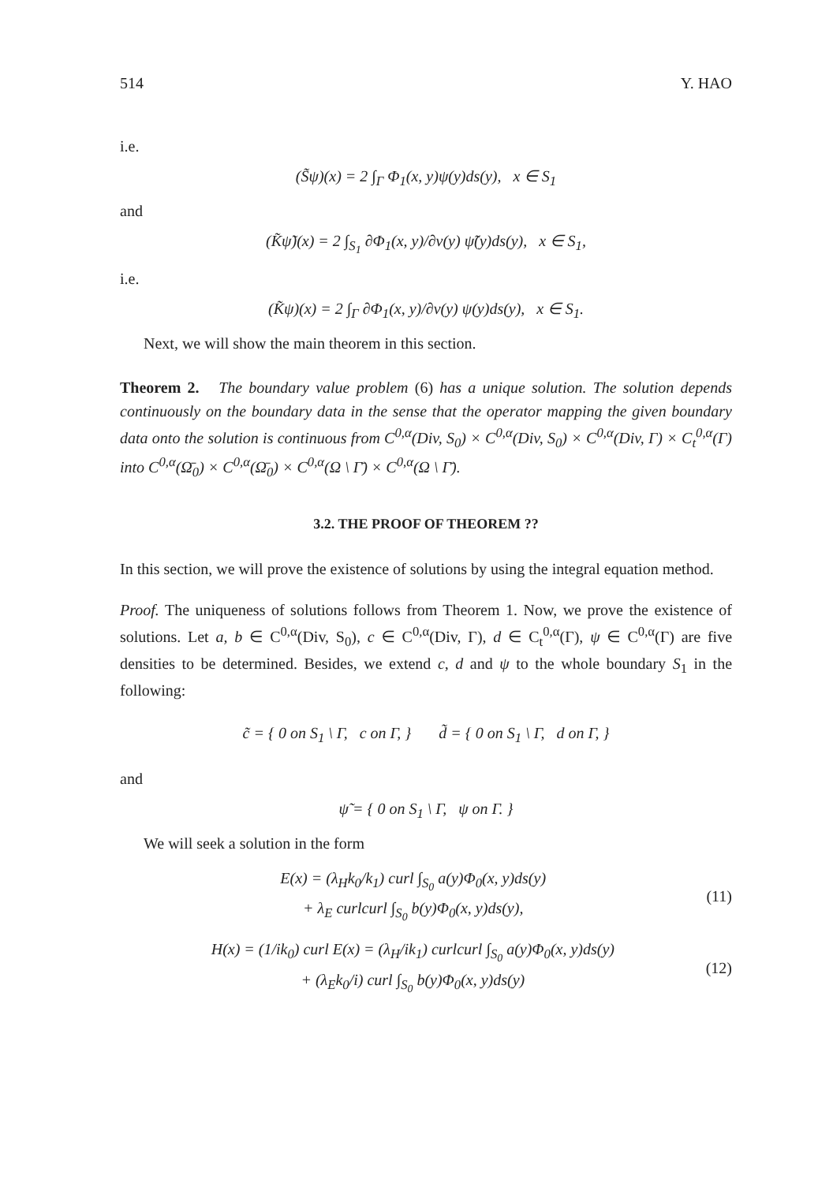514 Y. HAO
i.e.
(S̃ψ)(x) = 2 ∫<sub>Γ</sub> Φ<sub>1</sub>(x, y)ψ(y)ds(y), x ∈ S<sub>1</sub>
and
(K̃ψ̃)(x) = 2 ∫<sub>S<sub>1</sub></sub> ∂Φ<sub>1</sub>(x, y)/∂ν(y) ψ̃(y)ds(y), x ∈ S<sub>1</sub>,
i.e.
(K̃ψ)(x) = 2 ∫<sub>Γ</sub> ∂Φ<sub>1</sub>(x, y)/∂ν(y) ψ(y)ds(y), x ∈ S<sub>1</sub>.
Next, we will show the main theorem in this section.
Theorem 2. The boundary value problem (6) has a unique solution. The solution depends continuously on the boundary data in the sense that the operator mapping the given boundary data onto the solution is continuous from C<sup>0,α</sup>(Div, S<sub>0</sub>) × C<sup>0,α</sup>(Div, S<sub>0</sub>) × C<sup>0,α</sup>(Div, Γ) × C<sub>t</sub><sup>0,α</sup>(Γ) into C<sup>0,α</sup>(Ω̄<sub>0</sub>) × C<sup>0,α</sup>(Ω̄<sub>0</sub>) × C<sup>0,α</sup>(Ω \ Γ̄) × C<sup>0,α</sup>(Ω \ Γ̄).
3.2. THE PROOF OF THEOREM ??
In this section, we will prove the existence of solutions by using the integral equation method.
Proof. The uniqueness of solutions follows from Theorem 1. Now, we prove the existence of solutions. Let a, b ∈ C<sup>0,α</sup>(Div, S<sub>0</sub>), c ∈ C<sup>0,α</sup>(Div, Γ), d ∈ C<sub>t</sub><sup>0,α</sup>(Γ), ψ ∈ C<sup>0,α</sup>(Γ) are five densities to be determined. Besides, we extend c, d and ψ to the whole boundary S<sub>1</sub> in the following:
c̃ = { 0 on S<sub>1</sub> \ Γ, c on Γ, } d̃ = { 0 on S<sub>1</sub> \ Γ, d on Γ, }
and
ψ̃ = { 0 on S<sub>1</sub> \ Γ, ψ on Γ. }
We will seek a solution in the form
E(x) = (λ<sub>H</sub>k<sub>0</sub>/k<sub>1</sub>) curl ∫<sub>S<sub>0</sub></sub> a(y)Φ<sub>0</sub>(x, y)ds(y)
+ λ<sub>E</sub> curlcurl ∫<sub>S<sub>0</sub></sub> b(y)Φ<sub>0</sub>(x, y)ds(y),
(11)
H(x) = (1/ik<sub>0</sub>) curl E(x) = (λ<sub>H</sub>/ik<sub>1</sub>) curlcurl ∫<sub>S<sub>0</sub></sub> a(y)Φ<sub>0</sub>(x, y)ds(y)
+ (λ<sub>E</sub>k<sub>0</sub>/i) curl ∫<sub>S<sub>0</sub></sub> b(y)Φ<sub>0</sub>(x, y)ds(y)
(12)